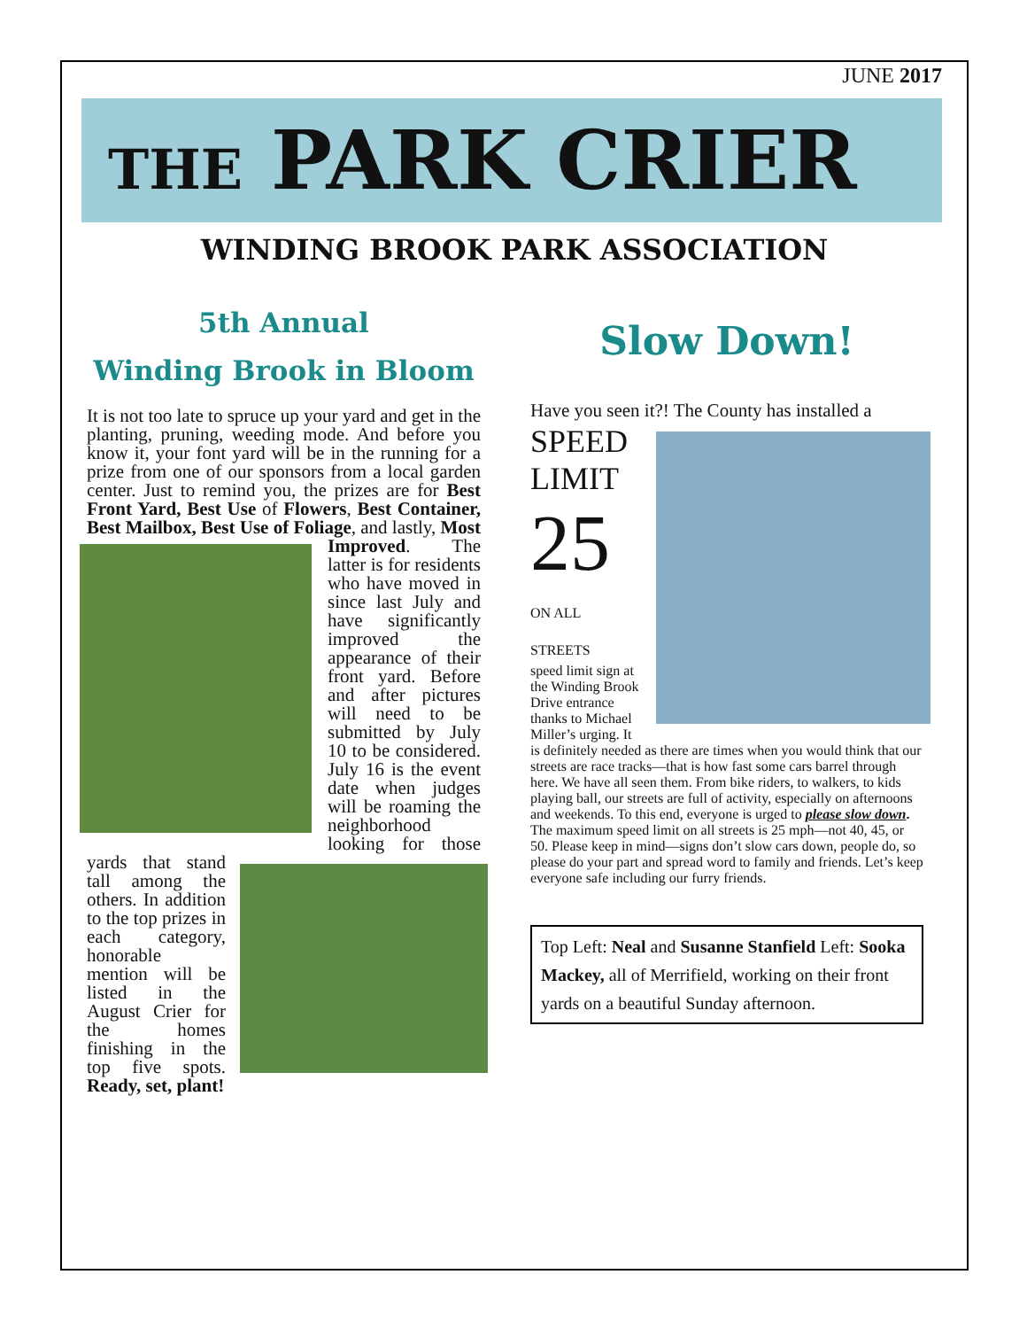JUNE 2017
THE PARK CRIER
WINDING BROOK PARK ASSOCIATION
5th Annual
Winding Brook in Bloom
It is not too late to spruce up your yard and get in the planting, pruning, weeding mode. And before you know it, your font yard will be in the running for a prize from one of our sponsors from a local garden center. Just to remind you, the prizes are for Best Front Yard, Best Use of Flowers, Best Container, Best Mailbox, Best Use of Foliage, and lastly, Most Improved. The latter is for residents who have moved in since last July and have significantly improved the appearance of their front yard. Before and after pictures will need to be submitted by July 10 to be considered. July 16 is the event date when judges will be roaming the neighborhood looking for those yards that stand tall among the others. In addition to the top prizes in each category, honorable mention will be listed in the August Crier for the homes finishing in the top five spots. Ready, set, plant!
Slow Down!
Have you seen it?! The County has installed a
SPEED
LIMIT
25
ON ALL STREETS
speed limit sign at the Winding Brook Drive entrance thanks to Michael Miller’s urging. It is definitely needed as there are times when you would think that our streets are race tracks—that is how fast some cars barrel through here. We have all seen them. From bike riders, to walkers, to kids playing ball, our streets are full of activity, especially on afternoons and weekends. To this end, everyone is urged to please slow down. The maximum speed limit on all streets is 25 mph—not 40, 45, or 50. Please keep in mind—signs don’t slow cars down, people do, so please do your part and spread word to family and friends. Let’s keep everyone safe including our furry friends.
Top Left: Neal and Susanne Stanfield Left: Sooka Mackey, all of Merrifield, working on their front yards on a beautiful Sunday afternoon.